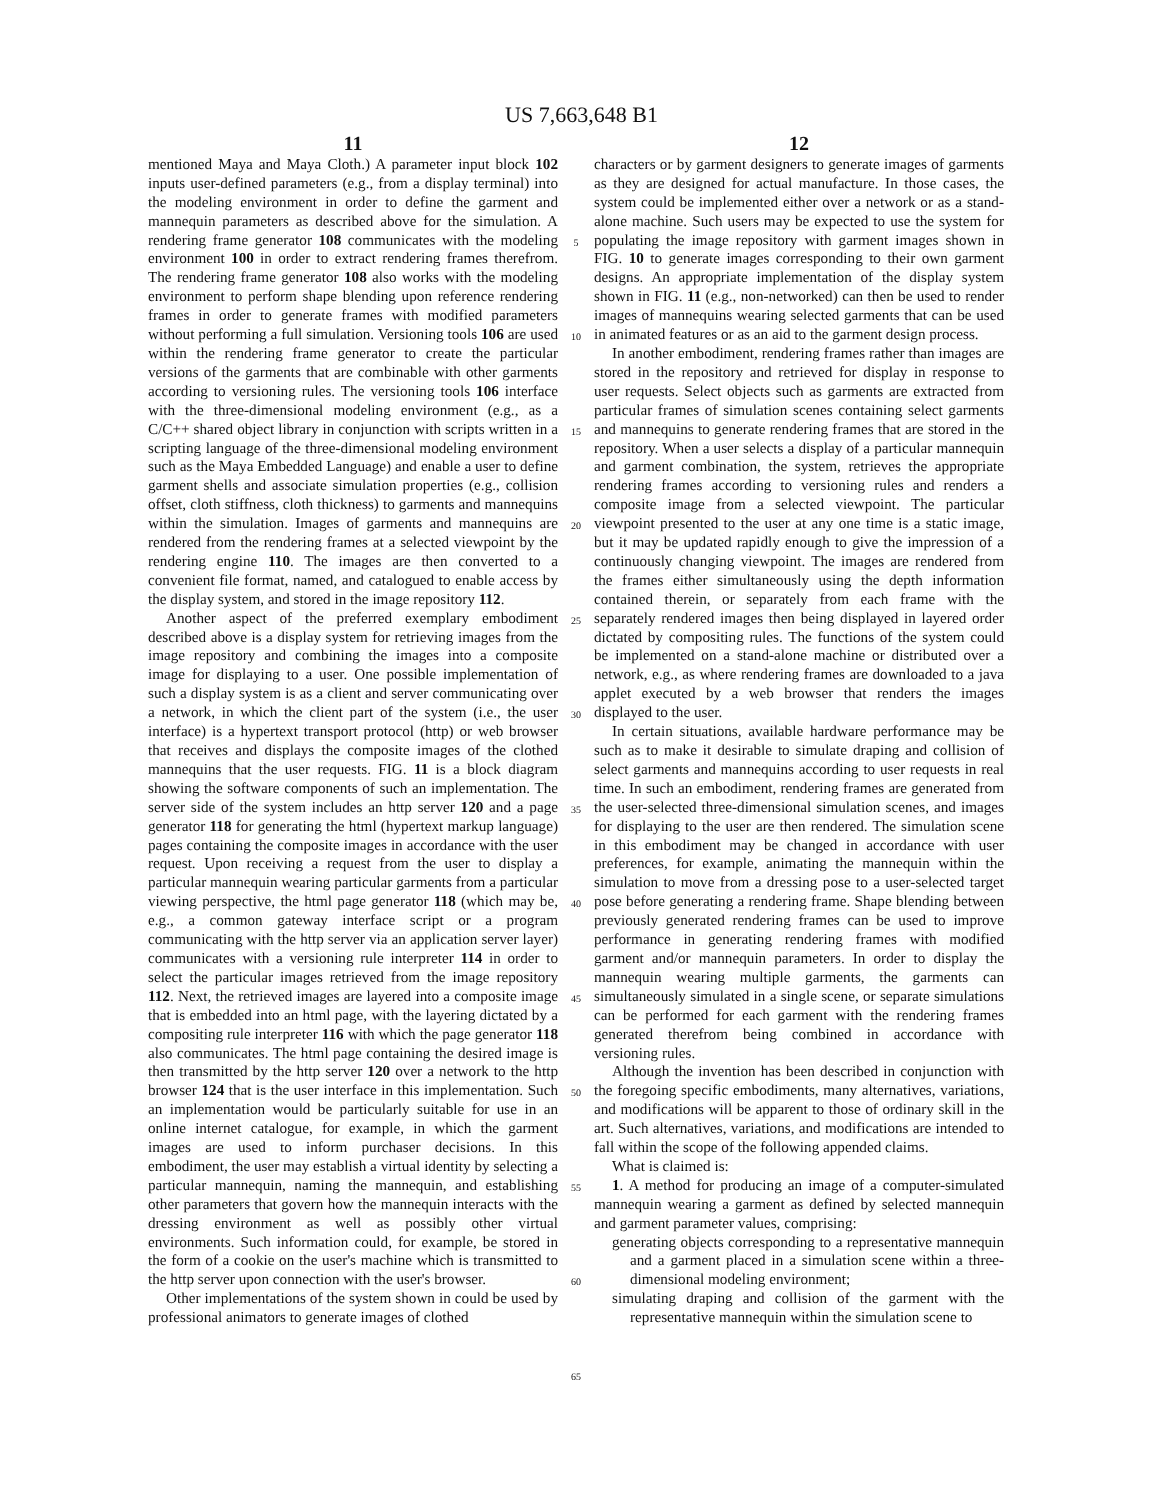US 7,663,648 B1
11
mentioned Maya and Maya Cloth.) A parameter input block 102 inputs user-defined parameters (e.g., from a display terminal) into the modeling environment in order to define the garment and mannequin parameters as described above for the simulation. A rendering frame generator 108 communicates with the modeling environment 100 in order to extract rendering frames therefrom. The rendering frame generator 108 also works with the modeling environment to perform shape blending upon reference rendering frames in order to generate frames with modified parameters without performing a full simulation. Versioning tools 106 are used within the rendering frame generator to create the particular versions of the garments that are combinable with other garments according to versioning rules. The versioning tools 106 interface with the three-dimensional modeling environment (e.g., as a C/C++ shared object library in conjunction with scripts written in a scripting language of the three-dimensional modeling environment such as the Maya Embedded Language) and enable a user to define garment shells and associate simulation properties (e.g., collision offset, cloth stiffness, cloth thickness) to garments and mannequins within the simulation. Images of garments and mannequins are rendered from the rendering frames at a selected viewpoint by the rendering engine 110. The images are then converted to a convenient file format, named, and catalogued to enable access by the display system, and stored in the image repository 112.
Another aspect of the preferred exemplary embodiment described above is a display system for retrieving images from the image repository and combining the images into a composite image for displaying to a user. One possible implementation of such a display system is as a client and server communicating over a network, in which the client part of the system (i.e., the user interface) is a hypertext transport protocol (http) or web browser that receives and displays the composite images of the clothed mannequins that the user requests. FIG. 11 is a block diagram showing the software components of such an implementation. The server side of the system includes an http server 120 and a page generator 118 for generating the html (hypertext markup language) pages containing the composite images in accordance with the user request. Upon receiving a request from the user to display a particular mannequin wearing particular garments from a particular viewing perspective, the html page generator 118 (which may be, e.g., a common gateway interface script or a program communicating with the http server via an application server layer) communicates with a versioning rule interpreter 114 in order to select the particular images retrieved from the image repository 112. Next, the retrieved images are layered into a composite image that is embedded into an html page, with the layering dictated by a compositing rule interpreter 116 with which the page generator 118 also communicates. The html page containing the desired image is then transmitted by the http server 120 over a network to the http browser 124 that is the user interface in this implementation. Such an implementation would be particularly suitable for use in an online internet catalogue, for example, in which the garment images are used to inform purchaser decisions. In this embodiment, the user may establish a virtual identity by selecting a particular mannequin, naming the mannequin, and establishing other parameters that govern how the mannequin interacts with the dressing environment as well as possibly other virtual environments. Such information could, for example, be stored in the form of a cookie on the user's machine which is transmitted to the http server upon connection with the user's browser.
Other implementations of the system shown in could be used by professional animators to generate images of clothed
5
10
15
20
25
30
35
40
45
50
55
60
65
12
characters or by garment designers to generate images of garments as they are designed for actual manufacture. In those cases, the system could be implemented either over a network or as a stand-alone machine. Such users may be expected to use the system for populating the image repository with garment images shown in FIG. 10 to generate images corresponding to their own garment designs. An appropriate implementation of the display system shown in FIG. 11 (e.g., non-networked) can then be used to render images of mannequins wearing selected garments that can be used in animated features or as an aid to the garment design process.
In another embodiment, rendering frames rather than images are stored in the repository and retrieved for display in response to user requests. Select objects such as garments are extracted from particular frames of simulation scenes containing select garments and mannequins to generate rendering frames that are stored in the repository. When a user selects a display of a particular mannequin and garment combination, the system, retrieves the appropriate rendering frames according to versioning rules and renders a composite image from a selected viewpoint. The particular viewpoint presented to the user at any one time is a static image, but it may be updated rapidly enough to give the impression of a continuously changing viewpoint. The images are rendered from the frames either simultaneously using the depth information contained therein, or separately from each frame with the separately rendered images then being displayed in layered order dictated by compositing rules. The functions of the system could be implemented on a stand-alone machine or distributed over a network, e.g., as where rendering frames are downloaded to a java applet executed by a web browser that renders the images displayed to the user.
In certain situations, available hardware performance may be such as to make it desirable to simulate draping and collision of select garments and mannequins according to user requests in real time. In such an embodiment, rendering frames are generated from the user-selected three-dimensional simulation scenes, and images for displaying to the user are then rendered. The simulation scene in this embodiment may be changed in accordance with user preferences, for example, animating the mannequin within the simulation to move from a dressing pose to a user-selected target pose before generating a rendering frame. Shape blending between previously generated rendering frames can be used to improve performance in generating rendering frames with modified garment and/or mannequin parameters. In order to display the mannequin wearing multiple garments, the garments can simultaneously simulated in a single scene, or separate simulations can be performed for each garment with the rendering frames generated therefrom being combined in accordance with versioning rules.
Although the invention has been described in conjunction with the foregoing specific embodiments, many alternatives, variations, and modifications will be apparent to those of ordinary skill in the art. Such alternatives, variations, and modifications are intended to fall within the scope of the following appended claims.
What is claimed is:
1. A method for producing an image of a computer-simulated mannequin wearing a garment as defined by selected mannequin and garment parameter values, comprising:
generating objects corresponding to a representative mannequin and a garment placed in a simulation scene within a three-dimensional modeling environment;
simulating draping and collision of the garment with the representative mannequin within the simulation scene to